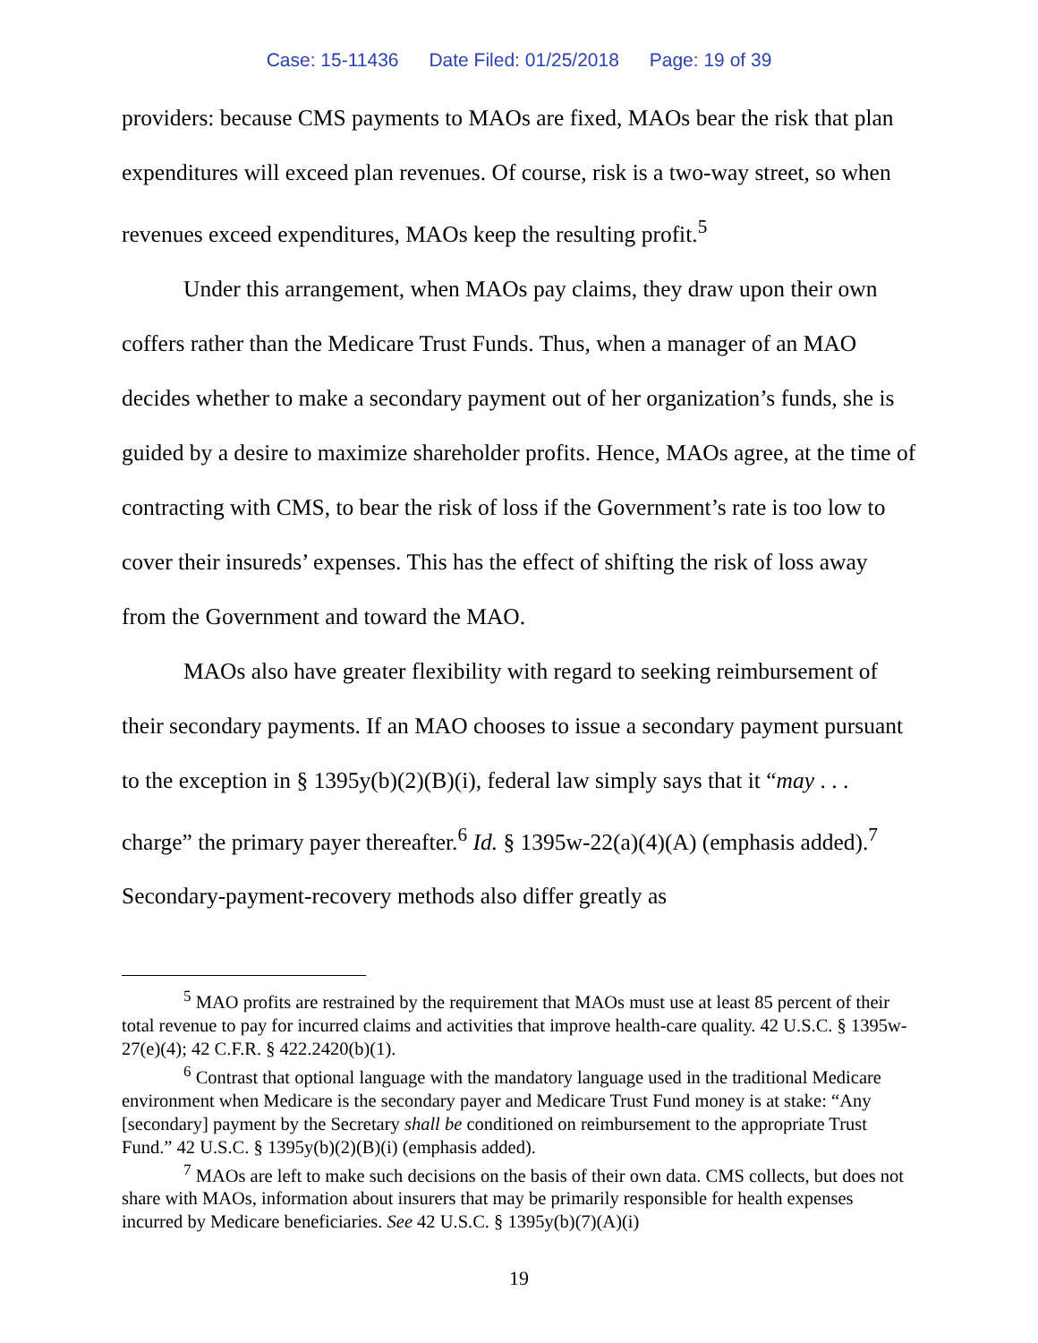Case: 15-11436 Date Filed: 01/25/2018 Page: 19 of 39
providers: because CMS payments to MAOs are fixed, MAOs bear the risk that plan expenditures will exceed plan revenues. Of course, risk is a two-way street, so when revenues exceed expenditures, MAOs keep the resulting profit.<sup>5</sup>
Under this arrangement, when MAOs pay claims, they draw upon their own coffers rather than the Medicare Trust Funds. Thus, when a manager of an MAO decides whether to make a secondary payment out of her organization’s funds, she is guided by a desire to maximize shareholder profits. Hence, MAOs agree, at the time of contracting with CMS, to bear the risk of loss if the Government’s rate is too low to cover their insureds’ expenses. This has the effect of shifting the risk of loss away from the Government and toward the MAO.
MAOs also have greater flexibility with regard to seeking reimbursement of their secondary payments. If an MAO chooses to issue a secondary payment pursuant to the exception in § 1395y(b)(2)(B)(i), federal law simply says that it “may . . . charge” the primary payer thereafter.<sup>6</sup> Id. § 1395w-22(a)(4)(A) (emphasis added).<sup>7</sup> Secondary-payment-recovery methods also differ greatly as
<sup>5</sup> MAO profits are restrained by the requirement that MAOs must use at least 85 percent of their total revenue to pay for incurred claims and activities that improve health-care quality. 42 U.S.C. § 1395w-27(e)(4); 42 C.F.R. § 422.2420(b)(1).
<sup>6</sup> Contrast that optional language with the mandatory language used in the traditional Medicare environment when Medicare is the secondary payer and Medicare Trust Fund money is at stake: “Any [secondary] payment by the Secretary shall be conditioned on reimbursement to the appropriate Trust Fund.” 42 U.S.C. § 1395y(b)(2)(B)(i) (emphasis added).
<sup>7</sup> MAOs are left to make such decisions on the basis of their own data. CMS collects, but does not share with MAOs, information about insurers that may be primarily responsible for health expenses incurred by Medicare beneficiaries. See 42 U.S.C. § 1395y(b)(7)(A)(i)
19